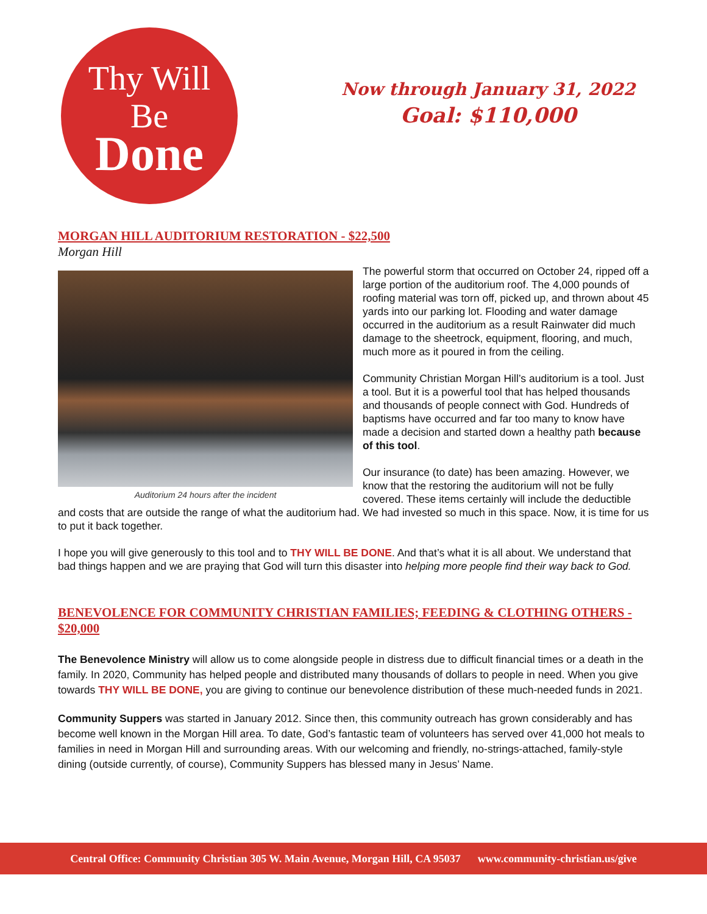Thy Will
Be
Done
Now through January 31, 2022
Goal: $110,000
MORGAN HILL AUDITORIUM RESTORATION - $22,500
Morgan Hill
Auditorium 24 hours after the incident
The powerful storm that occurred on October 24, ripped off a large portion of the auditorium roof. The 4,000 pounds of roofing material was torn off, picked up, and thrown about 45 yards into our parking lot. Flooding and water damage occurred in the auditorium as a result Rainwater did much damage to the sheetrock, equipment, flooring, and much, much more as it poured in from the ceiling.
Community Christian Morgan Hill’s auditorium is a tool. Just a tool. But it is a powerful tool that has helped thousands and thousands of people connect with God. Hundreds of baptisms have occurred and far too many to know have made a decision and started down a healthy path because of this tool.
Our insurance (to date) has been amazing. However, we know that the restoring the auditorium will not be fully covered. These items certainly will include the deductible and costs that are outside the range of what the auditorium had. We had invested so much in this space. Now, it is time for us to put it back together.
I hope you will give generously to this tool and to THY WILL BE DONE. And that’s what it is all about. We understand that bad things happen and we are praying that God will turn this disaster into helping more people find their way back to God.
BENEVOLENCE FOR COMMUNITY CHRISTIAN FAMILIES; FEEDING & CLOTHING OTHERS - $20,000
The Benevolence Ministry will allow us to come alongside people in distress due to difficult financial times or a death in the family. In 2020, Community has helped people and distributed many thousands of dollars to people in need. When you give towards THY WILL BE DONE, you are giving to continue our benevolence distribution of these much-needed funds in 2021.
Community Suppers was started in January 2012. Since then, this community outreach has grown considerably and has become well known in the Morgan Hill area. To date, God’s fantastic team of volunteers has served over 41,000 hot meals to families in need in Morgan Hill and surrounding areas. With our welcoming and friendly, no-strings-attached, family-style dining (outside currently, of course), Community Suppers has blessed many in Jesus’ Name.
Central Office: Community Christian 305 W. Main Avenue, Morgan Hill, CA 95037 www.community-christian.us/give